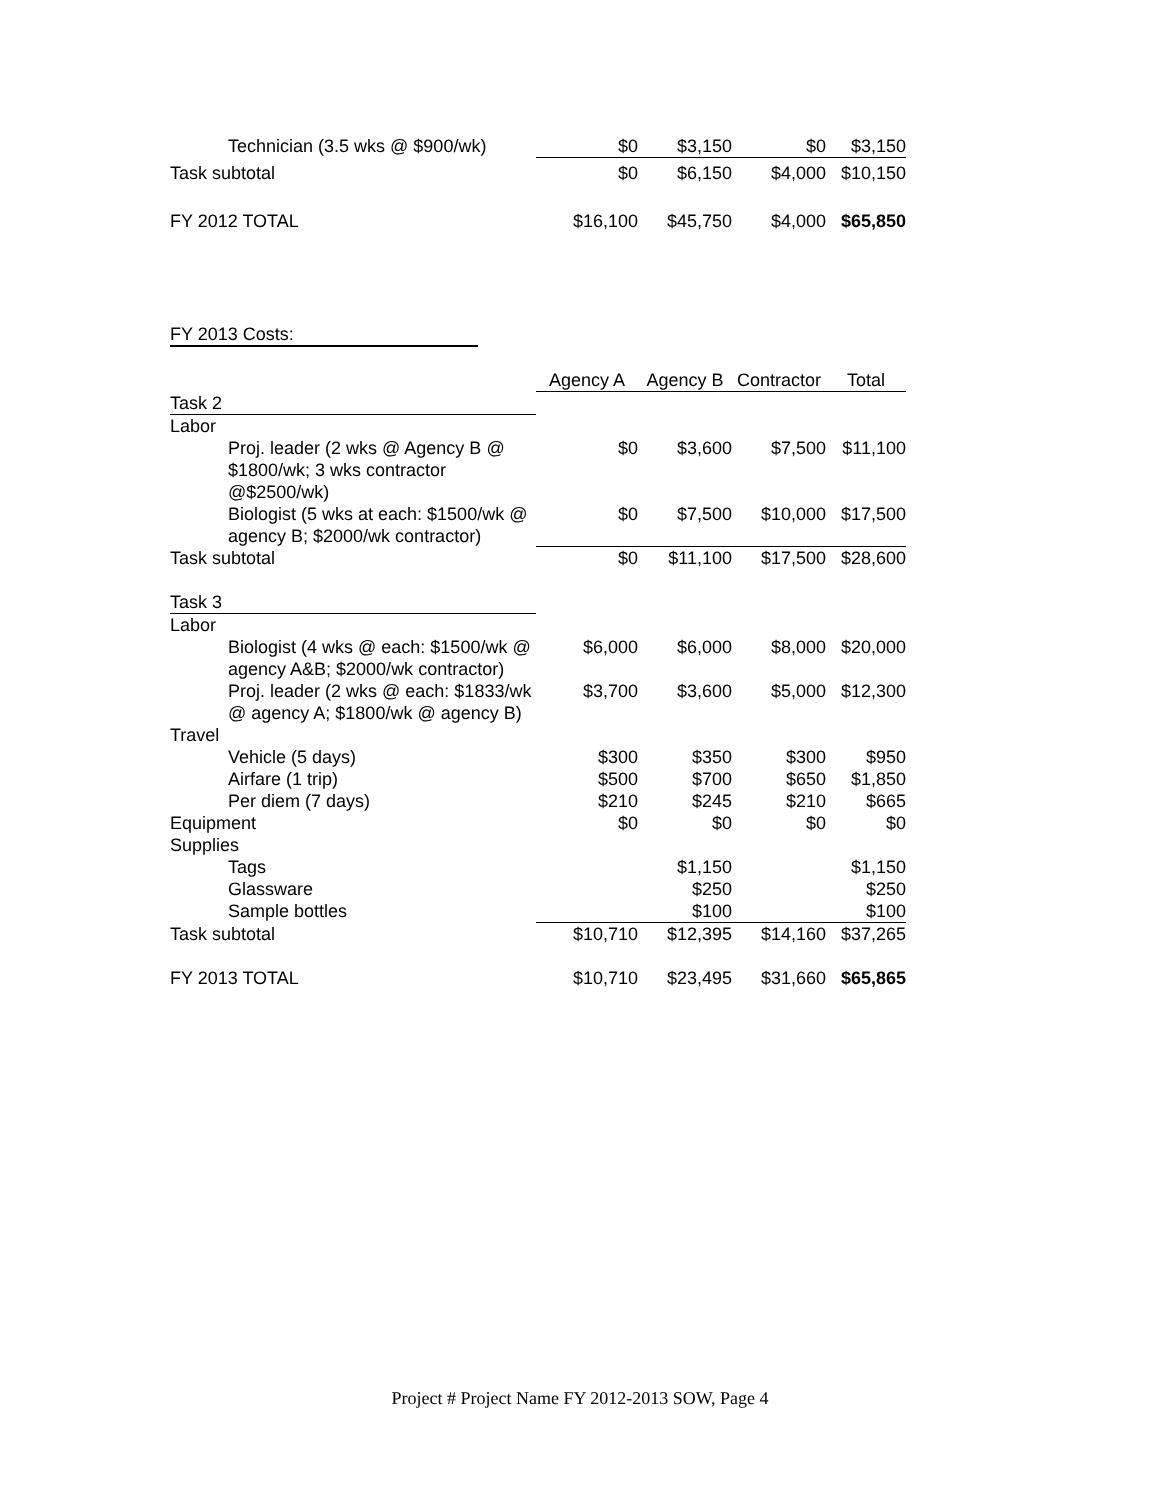| Technician (3.5 wks @ $900/wk) | $0 | $3,150 | $0 | $3,150 |
| Task subtotal | $0 | $6,150 | $4,000 | $10,150 |
| FY 2012 TOTAL | $16,100 | $45,750 | $4,000 | $65,850 |
FY 2013 Costs:
| | Agency A | Agency B | Contractor | Total |
| Task 2 | | | | |
| Labor | | | | |
| Proj. leader (2 wks @ Agency B @ $1800/wk; 3 wks contractor @$2500/wk) | $0 | $3,600 | $7,500 | $11,100 |
| Biologist (5 wks at each: $1500/wk @ agency B; $2000/wk contractor) | $0 | $7,500 | $10,000 | $17,500 |
| Task subtotal | $0 | $11,100 | $17,500 | $28,600 |
| Task 3 | | | | |
| Labor | | | | |
| Biologist (4 wks @ each: $1500/wk @ agency A&B; $2000/wk contractor) | $6,000 | $6,000 | $8,000 | $20,000 |
| Proj. leader (2 wks @ each: $1833/wk @ agency A; $1800/wk @ agency B) | $3,700 | $3,600 | $5,000 | $12,300 |
| Travel | | | | |
| Vehicle (5 days) | $300 | $350 | $300 | $950 |
| Airfare (1 trip) | $500 | $700 | $650 | $1,850 |
| Per diem (7 days) | $210 | $245 | $210 | $665 |
| Equipment | $0 | $0 | $0 | $0 |
| Supplies | | | | |
| Tags | | $1,150 | | $1,150 |
| Glassware | | $250 | | $250 |
| Sample bottles | | $100 | | $100 |
| Task subtotal | $10,710 | $12,395 | $14,160 | $37,265 |
| FY 2013 TOTAL | $10,710 | $23,495 | $31,660 | $65,865 |
Project # Project Name FY 2012-2013 SOW, Page 4